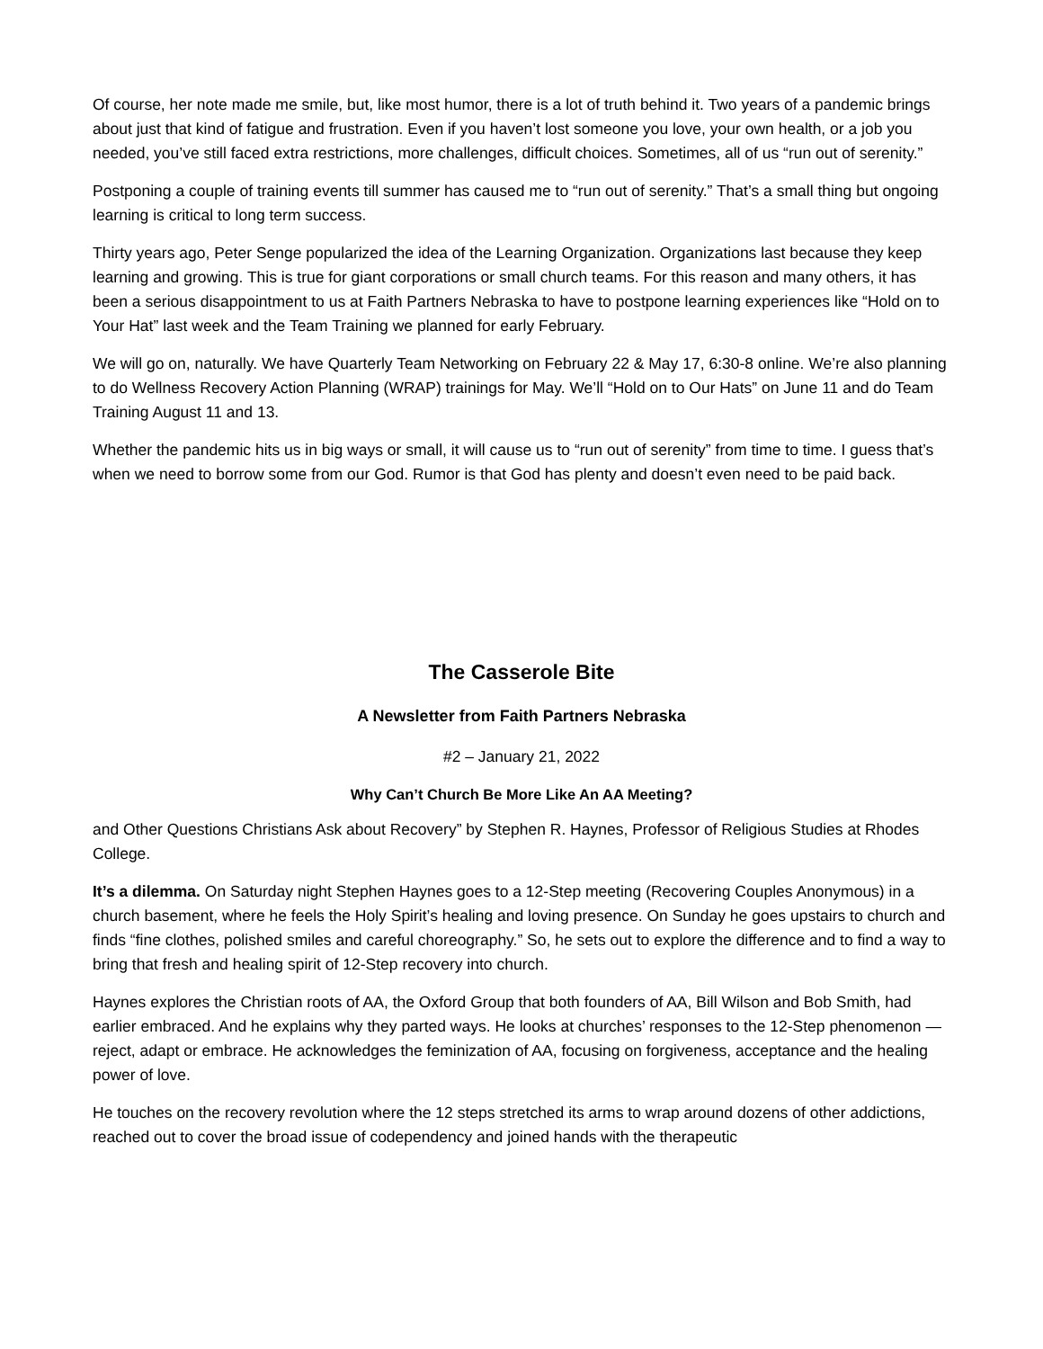Of course, her note made me smile, but, like most humor, there is a lot of truth behind it. Two years of a pandemic brings about just that kind of fatigue and frustration. Even if you haven’t lost someone you love, your own health, or a job you needed, you’ve still faced extra restrictions, more challenges, difficult choices. Sometimes, all of us “run out of serenity.”
Postponing a couple of training events till summer has caused me to “run out of serenity.” That’s a small thing but ongoing learning is critical to long term success.
Thirty years ago, Peter Senge popularized the idea of the Learning Organization. Organizations last because they keep learning and growing. This is true for giant corporations or small church teams. For this reason and many others, it has been a serious disappointment to us at Faith Partners Nebraska to have to postpone learning experiences like “Hold on to Your Hat” last week and the Team Training we planned for early February.
We will go on, naturally. We have Quarterly Team Networking on February 22 & May 17, 6:30-8 online. We’re also planning to do Wellness Recovery Action Planning (WRAP) trainings for May. We’ll “Hold on to Our Hats” on June 11 and do Team Training August 11 and 13.
Whether the pandemic hits us in big ways or small, it will cause us to “run out of serenity” from time to time. I guess that’s when we need to borrow some from our God. Rumor is that God has plenty and doesn’t even need to be paid back.
The Casserole Bite
A Newsletter from Faith Partners Nebraska
#2 – January 21, 2022
Why Can’t Church Be More Like An AA Meeting?
and Other Questions Christians Ask about Recovery” by Stephen R. Haynes, Professor of Religious Studies at Rhodes College.
It’s a dilemma. On Saturday night Stephen Haynes goes to a 12-Step meeting (Recovering Couples Anonymous) in a church basement, where he feels the Holy Spirit’s healing and loving presence. On Sunday he goes upstairs to church and finds “fine clothes, polished smiles and careful choreography.” So, he sets out to explore the difference and to find a way to bring that fresh and healing spirit of 12-Step recovery into church.
Haynes explores the Christian roots of AA, the Oxford Group that both founders of AA, Bill Wilson and Bob Smith, had earlier embraced. And he explains why they parted ways. He looks at churches’ responses to the 12-Step phenomenon — reject, adapt or embrace. He acknowledges the feminization of AA, focusing on forgiveness, acceptance and the healing power of love.
He touches on the recovery revolution where the 12 steps stretched its arms to wrap around dozens of other addictions, reached out to cover the broad issue of codependency and joined hands with the therapeutic